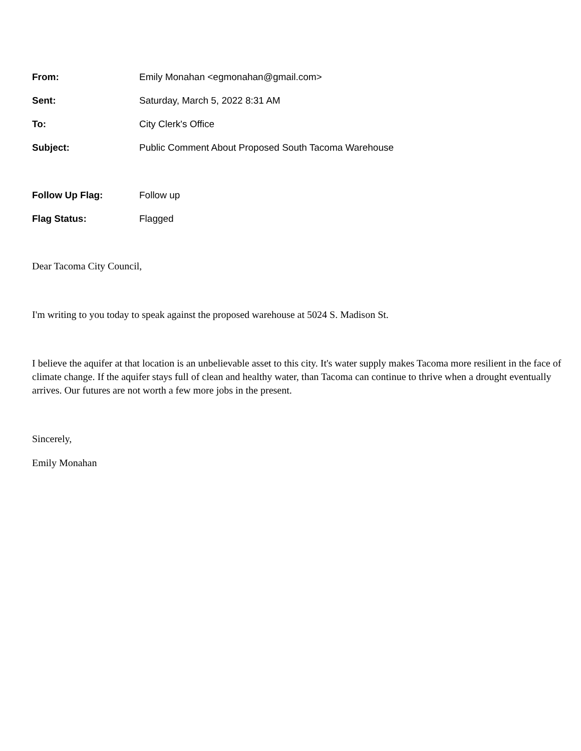From: Emily Monahan <egmonahan@gmail.com>
Sent: Saturday, March 5, 2022 8:31 AM
To: City Clerk's Office
Subject: Public Comment About Proposed South Tacoma Warehouse
Follow Up Flag: Follow up
Flag Status: Flagged
Dear Tacoma City Council,
I'm writing to you today to speak against the proposed warehouse at 5024 S. Madison St.
I believe the aquifer at that location is an unbelievable asset to this city. It's water supply makes Tacoma more resilient in the face of climate change. If the aquifer stays full of clean and healthy water, than Tacoma can continue to thrive when a drought eventually arrives. Our futures are not worth a few more jobs in the present.
Sincerely,
Emily Monahan